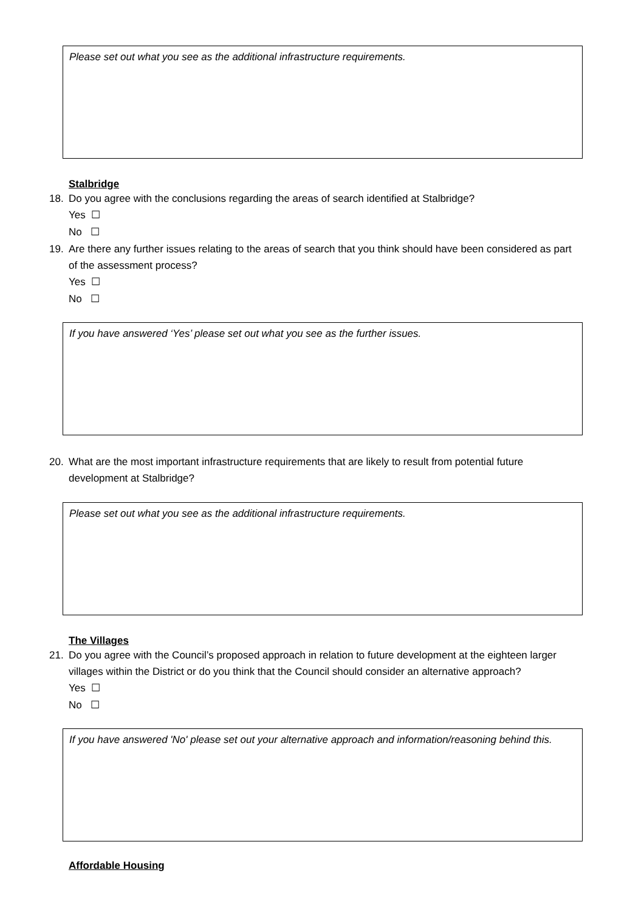Please set out what you see as the additional infrastructure requirements.
Stalbridge
18. Do you agree with the conclusions regarding the areas of search identified at Stalbridge?
Yes ☐
No ☐
19. Are there any further issues relating to the areas of search that you think should have been considered as part of the assessment process?
Yes ☐
No ☐
If you have answered ‘Yes’ please set out what you see as the further issues.
20. What are the most important infrastructure requirements that are likely to result from potential future development at Stalbridge?
Please set out what you see as the additional infrastructure requirements.
The Villages
21. Do you agree with the Council’s proposed approach in relation to future development at the eighteen larger villages within the District or do you think that the Council should consider an alternative approach?
Yes ☐
No ☐
If you have answered 'No' please set out your alternative approach and information/reasoning behind this.
Affordable Housing